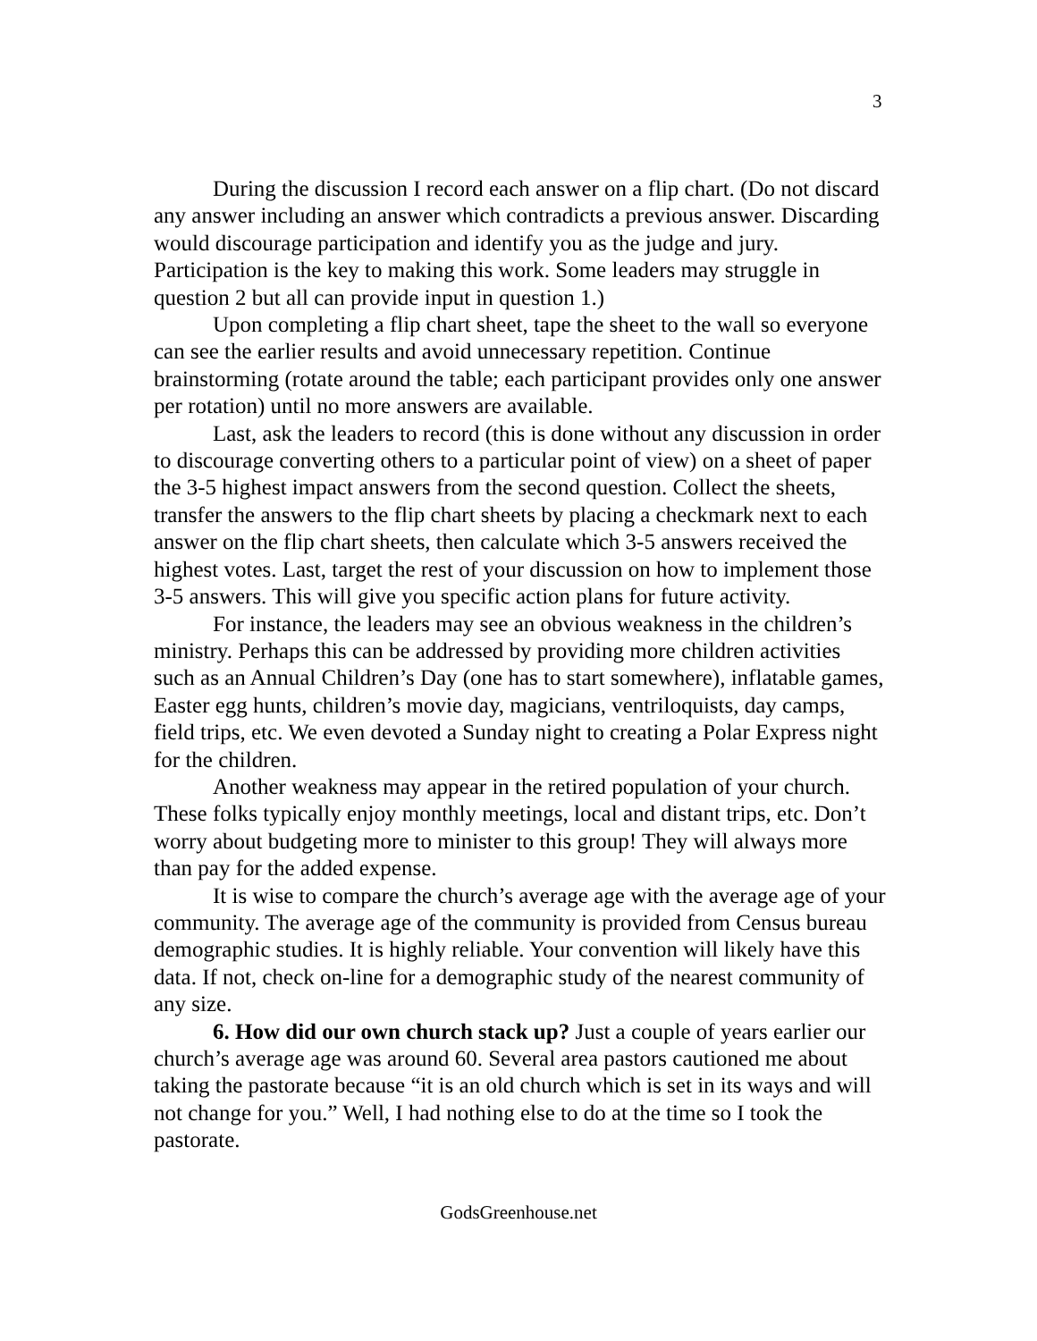3
During the discussion I record each answer on a flip chart. (Do not discard any answer including an answer which contradicts a previous answer. Discarding would discourage participation and identify you as the judge and jury. Participation is the key to making this work. Some leaders may struggle in question 2 but all can provide input in question 1.)
Upon completing a flip chart sheet, tape the sheet to the wall so everyone can see the earlier results and avoid unnecessary repetition. Continue brainstorming (rotate around the table; each participant provides only one answer per rotation) until no more answers are available.
Last, ask the leaders to record (this is done without any discussion in order to discourage converting others to a particular point of view) on a sheet of paper the 3-5 highest impact answers from the second question. Collect the sheets, transfer the answers to the flip chart sheets by placing a checkmark next to each answer on the flip chart sheets, then calculate which 3-5 answers received the highest votes. Last, target the rest of your discussion on how to implement those 3-5 answers. This will give you specific action plans for future activity.
For instance, the leaders may see an obvious weakness in the children’s ministry. Perhaps this can be addressed by providing more children activities such as an Annual Children’s Day (one has to start somewhere), inflatable games, Easter egg hunts, children’s movie day, magicians, ventriloquists, day camps, field trips, etc. We even devoted a Sunday night to creating a Polar Express night for the children.
Another weakness may appear in the retired population of your church. These folks typically enjoy monthly meetings, local and distant trips, etc. Don’t worry about budgeting more to minister to this group! They will always more than pay for the added expense.
It is wise to compare the church’s average age with the average age of your community. The average age of the community is provided from Census bureau demographic studies. It is highly reliable. Your convention will likely have this data. If not, check on-line for a demographic study of the nearest community of any size.
6. How did our own church stack up? Just a couple of years earlier our church’s average age was around 60. Several area pastors cautioned me about taking the pastorate because “it is an old church which is set in its ways and will not change for you.” Well, I had nothing else to do at the time so I took the pastorate.
GodsGreenhouse.net